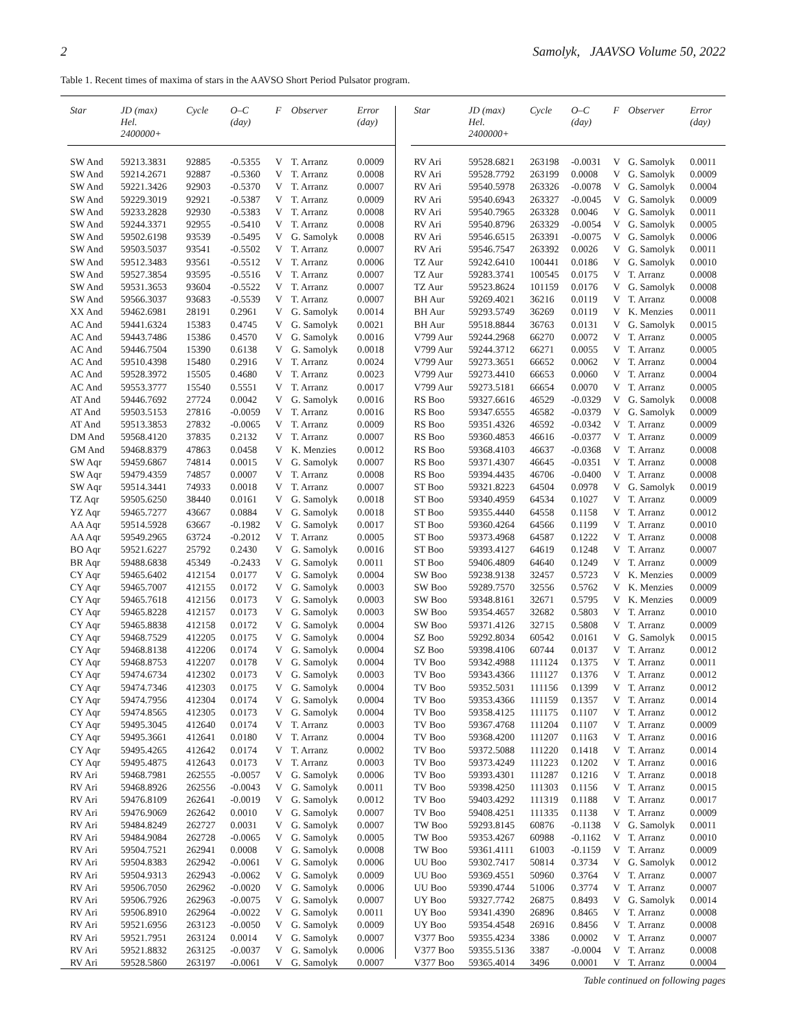2 Samolyk, JAAVSO Volume 50, 2022
Table 1. Recent times of maxima of stars in the AAVSO Short Period Pulsator program.
| Star | JD (max) Hel. 2400000+ | Cycle | O–C (day) | F | Observer | Error (day) |
| --- | --- | --- | --- | --- | --- | --- |
| SW And | 59213.3831 | 92885 | -0.5355 | V | T. Arranz | 0.0009 |
| SW And | 59214.2671 | 92887 | -0.5360 | V | T. Arranz | 0.0008 |
| SW And | 59221.3426 | 92903 | -0.5370 | V | T. Arranz | 0.0007 |
| SW And | 59229.3019 | 92921 | -0.5387 | V | T. Arranz | 0.0009 |
| SW And | 59233.2828 | 92930 | -0.5383 | V | T. Arranz | 0.0008 |
| SW And | 59244.3371 | 92955 | -0.5410 | V | T. Arranz | 0.0008 |
| SW And | 59502.6198 | 93539 | -0.5495 | V | G. Samolyk | 0.0008 |
| SW And | 59503.5037 | 93541 | -0.5502 | V | T. Arranz | 0.0007 |
| SW And | 59512.3483 | 93561 | -0.5512 | V | T. Arranz | 0.0006 |
| SW And | 59527.3854 | 93595 | -0.5516 | V | T. Arranz | 0.0007 |
| SW And | 59531.3653 | 93604 | -0.5522 | V | T. Arranz | 0.0007 |
| SW And | 59566.3037 | 93683 | -0.5539 | V | T. Arranz | 0.0007 |
| XX And | 59462.6981 | 28191 | 0.2961 | V | G. Samolyk | 0.0014 |
| AC And | 59441.6324 | 15383 | 0.4745 | V | G. Samolyk | 0.0021 |
| AC And | 59443.7486 | 15386 | 0.4570 | V | G. Samolyk | 0.0016 |
| AC And | 59446.7504 | 15390 | 0.6138 | V | G. Samolyk | 0.0018 |
| AC And | 59510.4398 | 15480 | 0.2916 | V | T. Arranz | 0.0024 |
| AC And | 59528.3972 | 15505 | 0.4680 | V | T. Arranz | 0.0023 |
| AC And | 59553.3777 | 15540 | 0.5551 | V | T. Arranz | 0.0017 |
| AT And | 59446.7692 | 27724 | 0.0042 | V | G. Samolyk | 0.0016 |
| AT And | 59503.5153 | 27816 | -0.0059 | V | T. Arranz | 0.0016 |
| AT And | 59513.3853 | 27832 | -0.0065 | V | T. Arranz | 0.0009 |
| DM And | 59568.4120 | 37835 | 0.2132 | V | T. Arranz | 0.0007 |
| GM And | 59468.8379 | 47863 | 0.0458 | V | K. Menzies | 0.0012 |
| SW Aqr | 59459.6867 | 74814 | 0.0015 | V | G. Samolyk | 0.0007 |
| SW Aqr | 59479.4359 | 74857 | 0.0007 | V | T. Arranz | 0.0008 |
| SW Aqr | 59514.3441 | 74933 | 0.0018 | V | T. Arranz | 0.0007 |
| TZ Aqr | 59505.6250 | 38440 | 0.0161 | V | G. Samolyk | 0.0018 |
| YZ Aqr | 59465.7277 | 43667 | 0.0884 | V | G. Samolyk | 0.0018 |
| AA Aqr | 59514.5928 | 63667 | -0.1982 | V | G. Samolyk | 0.0017 |
| AA Aqr | 59549.2965 | 63724 | -0.2012 | V | T. Arranz | 0.0005 |
| BO Aqr | 59521.6227 | 25792 | 0.2430 | V | G. Samolyk | 0.0016 |
| BR Aqr | 59488.6838 | 45349 | -0.2433 | V | G. Samolyk | 0.0011 |
| CY Aqr | 59465.6402 | 412154 | 0.0177 | V | G. Samolyk | 0.0004 |
| CY Aqr | 59465.7007 | 412155 | 0.0172 | V | G. Samolyk | 0.0003 |
| CY Aqr | 59465.7618 | 412156 | 0.0173 | V | G. Samolyk | 0.0003 |
| CY Aqr | 59465.8228 | 412157 | 0.0173 | V | G. Samolyk | 0.0003 |
| CY Aqr | 59465.8838 | 412158 | 0.0172 | V | G. Samolyk | 0.0004 |
| CY Aqr | 59468.7529 | 412205 | 0.0175 | V | G. Samolyk | 0.0004 |
| CY Aqr | 59468.8138 | 412206 | 0.0174 | V | G. Samolyk | 0.0004 |
| CY Aqr | 59468.8753 | 412207 | 0.0178 | V | G. Samolyk | 0.0004 |
| CY Aqr | 59474.6734 | 412302 | 0.0173 | V | G. Samolyk | 0.0003 |
| CY Aqr | 59474.7346 | 412303 | 0.0175 | V | G. Samolyk | 0.0004 |
| CY Aqr | 59474.7956 | 412304 | 0.0174 | V | G. Samolyk | 0.0004 |
| CY Aqr | 59474.8565 | 412305 | 0.0173 | V | G. Samolyk | 0.0004 |
| CY Aqr | 59495.3045 | 412640 | 0.0174 | V | T. Arranz | 0.0003 |
| CY Aqr | 59495.3661 | 412641 | 0.0180 | V | T. Arranz | 0.0004 |
| CY Aqr | 59495.4265 | 412642 | 0.0174 | V | T. Arranz | 0.0002 |
| CY Aqr | 59495.4875 | 412643 | 0.0173 | V | T. Arranz | 0.0003 |
| RV Ari | 59468.7981 | 262555 | -0.0057 | V | G. Samolyk | 0.0006 |
| RV Ari | 59468.8926 | 262556 | -0.0043 | V | G. Samolyk | 0.0011 |
| RV Ari | 59476.8109 | 262641 | -0.0019 | V | G. Samolyk | 0.0012 |
| RV Ari | 59476.9069 | 262642 | 0.0010 | V | G. Samolyk | 0.0007 |
| RV Ari | 59484.8249 | 262727 | 0.0031 | V | G. Samolyk | 0.0007 |
| RV Ari | 59484.9084 | 262728 | -0.0065 | V | G. Samolyk | 0.0005 |
| RV Ari | 59504.7521 | 262941 | 0.0008 | V | G. Samolyk | 0.0008 |
| RV Ari | 59504.8383 | 262942 | -0.0061 | V | G. Samolyk | 0.0006 |
| RV Ari | 59504.9313 | 262943 | -0.0062 | V | G. Samolyk | 0.0009 |
| RV Ari | 59506.7050 | 262962 | -0.0020 | V | G. Samolyk | 0.0006 |
| RV Ari | 59506.7926 | 262963 | -0.0075 | V | G. Samolyk | 0.0007 |
| RV Ari | 59506.8910 | 262964 | -0.0022 | V | G. Samolyk | 0.0011 |
| RV Ari | 59521.6956 | 263123 | -0.0050 | V | G. Samolyk | 0.0009 |
| RV Ari | 59521.7951 | 263124 | 0.0014 | V | G. Samolyk | 0.0007 |
| RV Ari | 59521.8832 | 263125 | -0.0037 | V | G. Samolyk | 0.0006 |
| RV Ari | 59528.5860 | 263197 | -0.0061 | V | G. Samolyk | 0.0007 |
| Star | JD (max) Hel. 2400000+ | Cycle | O–C (day) | F | Observer | Error (day) |
| --- | --- | --- | --- | --- | --- | --- |
| RV Ari | 59528.6821 | 263198 | -0.0031 | V | G. Samolyk | 0.0011 |
| RV Ari | 59528.7792 | 263199 | 0.0008 | V | G. Samolyk | 0.0009 |
| RV Ari | 59540.5978 | 263326 | -0.0078 | V | G. Samolyk | 0.0004 |
| RV Ari | 59540.6943 | 263327 | -0.0045 | V | G. Samolyk | 0.0009 |
| RV Ari | 59540.7965 | 263328 | 0.0046 | V | G. Samolyk | 0.0011 |
| RV Ari | 59540.8796 | 263329 | -0.0054 | V | G. Samolyk | 0.0005 |
| RV Ari | 59546.6515 | 263391 | -0.0075 | V | G. Samolyk | 0.0006 |
| RV Ari | 59546.7547 | 263392 | 0.0026 | V | G. Samolyk | 0.0011 |
| TZ Aur | 59242.6410 | 100441 | 0.0186 | V | G. Samolyk | 0.0010 |
| TZ Aur | 59283.3741 | 100545 | 0.0175 | V | T. Arranz | 0.0008 |
| TZ Aur | 59523.8624 | 101159 | 0.0176 | V | G. Samolyk | 0.0008 |
| BH Aur | 59269.4021 | 36216 | 0.0119 | V | T. Arranz | 0.0008 |
| BH Aur | 59293.5749 | 36269 | 0.0119 | V | K. Menzies | 0.0011 |
| BH Aur | 59518.8844 | 36763 | 0.0131 | V | G. Samolyk | 0.0015 |
| V799 Aur | 59244.2968 | 66270 | 0.0072 | V | T. Arranz | 0.0005 |
| V799 Aur | 59244.3712 | 66271 | 0.0055 | V | T. Arranz | 0.0005 |
| V799 Aur | 59273.3651 | 66652 | 0.0062 | V | T. Arranz | 0.0004 |
| V799 Aur | 59273.4410 | 66653 | 0.0060 | V | T. Arranz | 0.0004 |
| V799 Aur | 59273.5181 | 66654 | 0.0070 | V | T. Arranz | 0.0005 |
| RS Boo | 59327.6616 | 46529 | -0.0329 | V | G. Samolyk | 0.0008 |
| RS Boo | 59347.6555 | 46582 | -0.0379 | V | G. Samolyk | 0.0009 |
| RS Boo | 59351.4326 | 46592 | -0.0342 | V | T. Arranz | 0.0009 |
| RS Boo | 59360.4853 | 46616 | -0.0377 | V | T. Arranz | 0.0009 |
| RS Boo | 59368.4103 | 46637 | -0.0368 | V | T. Arranz | 0.0008 |
| RS Boo | 59371.4307 | 46645 | -0.0351 | V | T. Arranz | 0.0008 |
| RS Boo | 59394.4435 | 46706 | -0.0400 | V | T. Arranz | 0.0008 |
| ST Boo | 59321.8223 | 64504 | 0.0978 | V | G. Samolyk | 0.0019 |
| ST Boo | 59340.4959 | 64534 | 0.1027 | V | T. Arranz | 0.0009 |
| ST Boo | 59355.4440 | 64558 | 0.1158 | V | T. Arranz | 0.0012 |
| ST Boo | 59360.4264 | 64566 | 0.1199 | V | T. Arranz | 0.0010 |
| ST Boo | 59373.4968 | 64587 | 0.1222 | V | T. Arranz | 0.0008 |
| ST Boo | 59393.4127 | 64619 | 0.1248 | V | T. Arranz | 0.0007 |
| ST Boo | 59406.4809 | 64640 | 0.1249 | V | T. Arranz | 0.0009 |
| SW Boo | 59238.9138 | 32457 | 0.5723 | V | K. Menzies | 0.0009 |
| SW Boo | 59289.7570 | 32556 | 0.5762 | V | K. Menzies | 0.0009 |
| SW Boo | 59348.8161 | 32671 | 0.5795 | V | K. Menzies | 0.0009 |
| SW Boo | 59354.4657 | 32682 | 0.5803 | V | T. Arranz | 0.0010 |
| SW Boo | 59371.4126 | 32715 | 0.5808 | V | T. Arranz | 0.0009 |
| SZ Boo | 59292.8034 | 60542 | 0.0161 | V | G. Samolyk | 0.0015 |
| SZ Boo | 59398.4106 | 60744 | 0.0137 | V | T. Arranz | 0.0012 |
| TV Boo | 59342.4988 | 111124 | 0.1375 | V | T. Arranz | 0.0011 |
| TV Boo | 59343.4366 | 111127 | 0.1376 | V | T. Arranz | 0.0012 |
| TV Boo | 59352.5031 | 111156 | 0.1399 | V | T. Arranz | 0.0012 |
| TV Boo | 59353.4366 | 111159 | 0.1357 | V | T. Arranz | 0.0014 |
| TV Boo | 59358.4125 | 111175 | 0.1107 | V | T. Arranz | 0.0012 |
| TV Boo | 59367.4768 | 111204 | 0.1107 | V | T. Arranz | 0.0009 |
| TV Boo | 59368.4200 | 111207 | 0.1163 | V | T. Arranz | 0.0016 |
| TV Boo | 59372.5088 | 111220 | 0.1418 | V | T. Arranz | 0.0014 |
| TV Boo | 59373.4249 | 111223 | 0.1202 | V | T. Arranz | 0.0016 |
| TV Boo | 59393.4301 | 111287 | 0.1216 | V | T. Arranz | 0.0018 |
| TV Boo | 59398.4250 | 111303 | 0.1156 | V | T. Arranz | 0.0015 |
| TV Boo | 59403.4292 | 111319 | 0.1188 | V | T. Arranz | 0.0017 |
| TV Boo | 59408.4251 | 111335 | 0.1138 | V | T. Arranz | 0.0009 |
| TW Boo | 59293.8145 | 60876 | -0.1138 | V | G. Samolyk | 0.0011 |
| TW Boo | 59353.4267 | 60988 | -0.1162 | V | T. Arranz | 0.0010 |
| TW Boo | 59361.4111 | 61003 | -0.1159 | V | T. Arranz | 0.0009 |
| UU Boo | 59302.7417 | 50814 | 0.3734 | V | G. Samolyk | 0.0012 |
| UU Boo | 59369.4551 | 50960 | 0.3764 | V | T. Arranz | 0.0007 |
| UU Boo | 59390.4744 | 51006 | 0.3774 | V | T. Arranz | 0.0007 |
| UY Boo | 59327.7742 | 26875 | 0.8493 | V | G. Samolyk | 0.0014 |
| UY Boo | 59341.4390 | 26896 | 0.8465 | V | T. Arranz | 0.0008 |
| UY Boo | 59354.4548 | 26916 | 0.8456 | V | T. Arranz | 0.0008 |
| V377 Boo | 59355.4234 | 3386 | 0.0002 | V | T. Arranz | 0.0007 |
| V377 Boo | 59355.5136 | 3387 | -0.0004 | V | T. Arranz | 0.0008 |
| V377 Boo | 59365.4014 | 3496 | 0.0001 | V | T. Arranz | 0.0004 |
Table continued on following pages